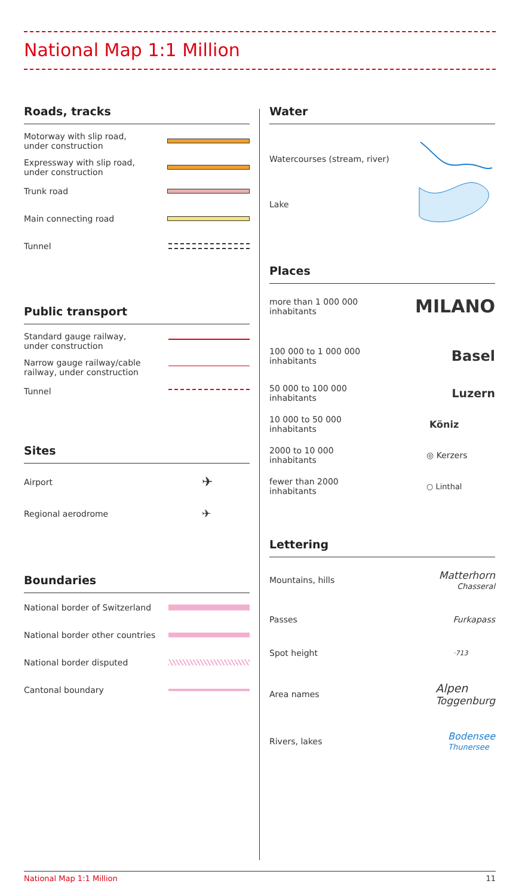National Map 1:1 Million
Roads, tracks
Motorway with slip road,
under construction
Expressway with slip road,
under construction
Trunk road
Main connecting road
Tunnel
Public transport
Standard gauge railway,
under construction
Narrow gauge railway/cable
railway, under construction
Tunnel
Sites
Airport
✈
Regional aerodrome
✈
Boundaries
National border of Switzerland
National border other countries
National border disputed
Cantonal boundary
Water
Watercourses (stream, river)
Lake
Places
more than 1 000 000
inhabitants
MILANO
100 000 to 1 000 000
inhabitants
Basel
50 000 to 100 000
inhabitants
Luzern
10 000 to 50 000
inhabitants
Köniz
2000 to 10 000
inhabitants
◎ Kerzers
fewer than 2000
inhabitants
○ Linthal
Lettering
Mountains, hills
Matterhorn
Chasseral
Passes Furkapass
Spot height
·713
Area names
Alpen
Toggenburg
Rivers, lakes
Bodensee
Thunersee
National Map 1:1 Million 11